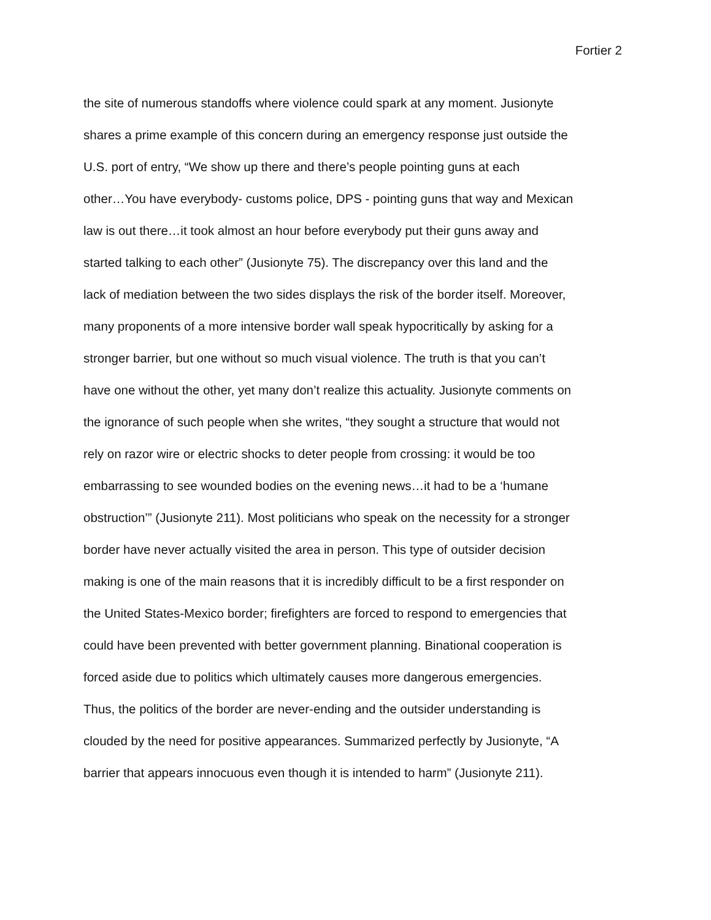Fortier 2
the site of numerous standoffs where violence could spark at any moment. Jusionyte
shares a prime example of this concern during an emergency response just outside the
U.S. port of entry, “We show up there and there’s people pointing guns at each
other…You have everybody- customs police, DPS - pointing guns that way and Mexican
law is out there…it took almost an hour before everybody put their guns away and
started talking to each other” (Jusionyte 75). The discrepancy over this land and the
lack of mediation between the two sides displays the risk of the border itself. Moreover,
many proponents of a more intensive border wall speak hypocritically by asking for a
stronger barrier, but one without so much visual violence. The truth is that you can’t
have one without the other, yet many don’t realize this actuality. Jusionyte comments on
the ignorance of such people when she writes, “they sought a structure that would not
rely on razor wire or electric shocks to deter people from crossing: it would be too
embarrassing to see wounded bodies on the evening news…it had to be a ‘humane
obstruction’” (Jusionyte 211). Most politicians who speak on the necessity for a stronger
border have never actually visited the area in person. This type of outsider decision
making is one of the main reasons that it is incredibly difficult to be a first responder on
the United States-Mexico border; firefighters are forced to respond to emergencies that
could have been prevented with better government planning. Binational cooperation is
forced aside due to politics which ultimately causes more dangerous emergencies.
Thus, the politics of the border are never-ending and the outsider understanding is
clouded by the need for positive appearances. Summarized perfectly by Jusionyte, “A
barrier that appears innocuous even though it is intended to harm” (Jusionyte 211).